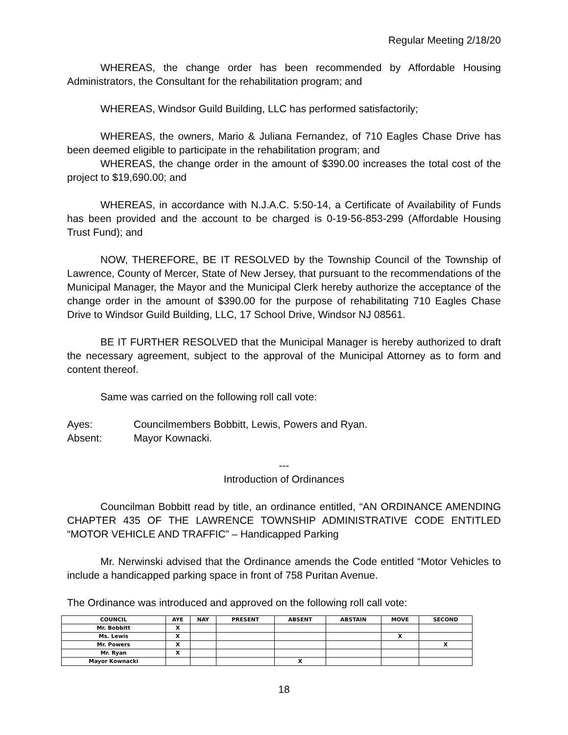Regular Meeting 2/18/20
WHEREAS, the change order has been recommended by Affordable Housing Administrators, the Consultant for the rehabilitation program; and
WHEREAS, Windsor Guild Building, LLC has performed satisfactorily;
WHEREAS, the owners, Mario & Juliana Fernandez, of 710 Eagles Chase Drive has been deemed eligible to participate in the rehabilitation program; and
WHEREAS, the change order in the amount of $390.00 increases the total cost of the project to $19,690.00; and
WHEREAS, in accordance with N.J.A.C. 5:50-14, a Certificate of Availability of Funds has been provided and the account to be charged is 0-19-56-853-299 (Affordable Housing Trust Fund); and
NOW, THEREFORE, BE IT RESOLVED by the Township Council of the Township of Lawrence, County of Mercer, State of New Jersey, that pursuant to the recommendations of the Municipal Manager, the Mayor and the Municipal Clerk hereby authorize the acceptance of the change order in the amount of $390.00 for the purpose of rehabilitating 710 Eagles Chase Drive to Windsor Guild Building, LLC, 17 School Drive, Windsor NJ 08561.
BE IT FURTHER RESOLVED that the Municipal Manager is hereby authorized to draft the necessary agreement, subject to the approval of the Municipal Attorney as to form and content thereof.
Same was carried on the following roll call vote:
Ayes: Councilmembers Bobbitt, Lewis, Powers and Ryan.
Absent: Mayor Kownacki.
---
Introduction of Ordinances
Councilman Bobbitt read by title, an ordinance entitled, “AN ORDINANCE AMENDING CHAPTER 435 OF THE LAWRENCE TOWNSHIP ADMINISTRATIVE CODE ENTITLED “MOTOR VEHICLE AND TRAFFIC” – Handicapped Parking
Mr. Nerwinski advised that the Ordinance amends the Code entitled “Motor Vehicles to include a handicapped parking space in front of 758 Puritan Avenue.
The Ordinance was introduced and approved on the following roll call vote:
| COUNCIL | AYE | NAY | PRESENT | ABSENT | ABSTAIN | MOVE | SECOND |
| --- | --- | --- | --- | --- | --- | --- | --- |
| Mr. Bobbitt | X | | | | | | |
| Ms. Lewis | X | | | | | X | |
| Mr. Powers | X | | | | | | X |
| Mr. Ryan | X | | | | | | |
| Mayor Kownacki | | | | X | | | |
18